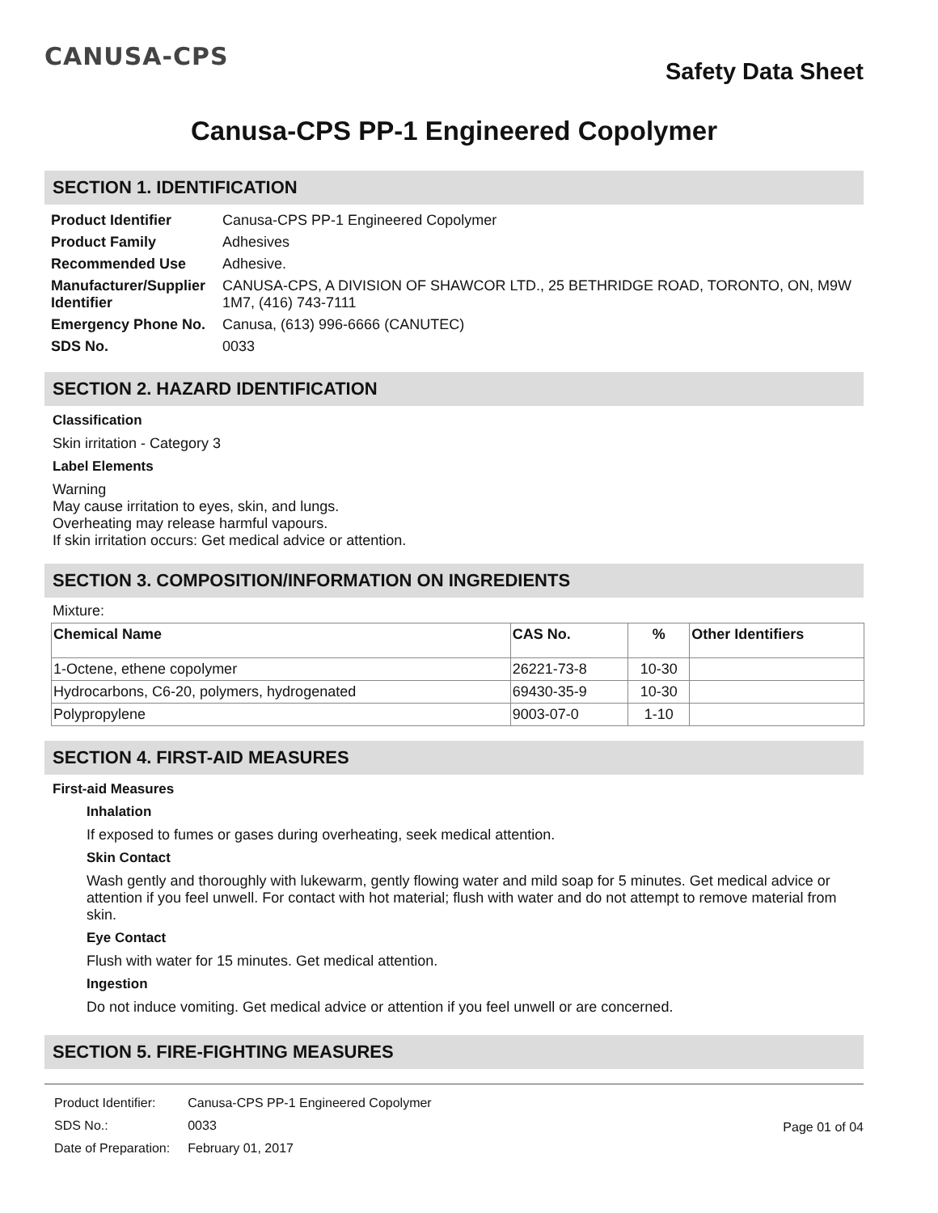CANUSA-CPS
Safety Data Sheet
Canusa-CPS PP-1 Engineered Copolymer
SECTION 1. IDENTIFICATION
| Product Identifier | Canusa-CPS PP-1 Engineered Copolymer |
| Product Family | Adhesives |
| Recommended Use | Adhesive. |
| Manufacturer/Supplier Identifier | CANUSA-CPS, A DIVISION OF SHAWCOR LTD., 25 BETHRIDGE ROAD, TORONTO, ON, M9W 1M7, (416) 743-7111 |
| Emergency Phone No. | Canusa, (613) 996-6666 (CANUTEC) |
| SDS No. | 0033 |
SECTION 2. HAZARD IDENTIFICATION
Classification
Skin irritation - Category 3
Label Elements
Warning
May cause irritation to eyes, skin, and lungs.
Overheating may release harmful vapours.
If skin irritation occurs: Get medical advice or attention.
SECTION 3. COMPOSITION/INFORMATION ON INGREDIENTS
Mixture:
| Chemical Name | CAS No. | % | Other Identifiers |
| --- | --- | --- | --- |
| 1-Octene, ethene copolymer | 26221-73-8 | 10-30 | |
| Hydrocarbons, C6-20, polymers, hydrogenated | 69430-35-9 | 10-30 | |
| Polypropylene | 9003-07-0 | 1-10 | |
SECTION 4. FIRST-AID MEASURES
First-aid Measures
Inhalation
If exposed to fumes or gases during overheating, seek medical attention.
Skin Contact
Wash gently and thoroughly with lukewarm, gently flowing water and mild soap for 5 minutes. Get medical advice or attention if you feel unwell. For contact with hot material; flush with water and do not attempt to remove material from skin.
Eye Contact
Flush with water for 15 minutes. Get medical attention.
Ingestion
Do not induce vomiting. Get medical advice or attention if you feel unwell or are concerned.
SECTION 5. FIRE-FIGHTING MEASURES
| Product Identifier: | Canusa-CPS PP-1 Engineered Copolymer |
| SDS No.: | 0033 |
| Date of Preparation: | February 01, 2017 |
Page 01 of 04